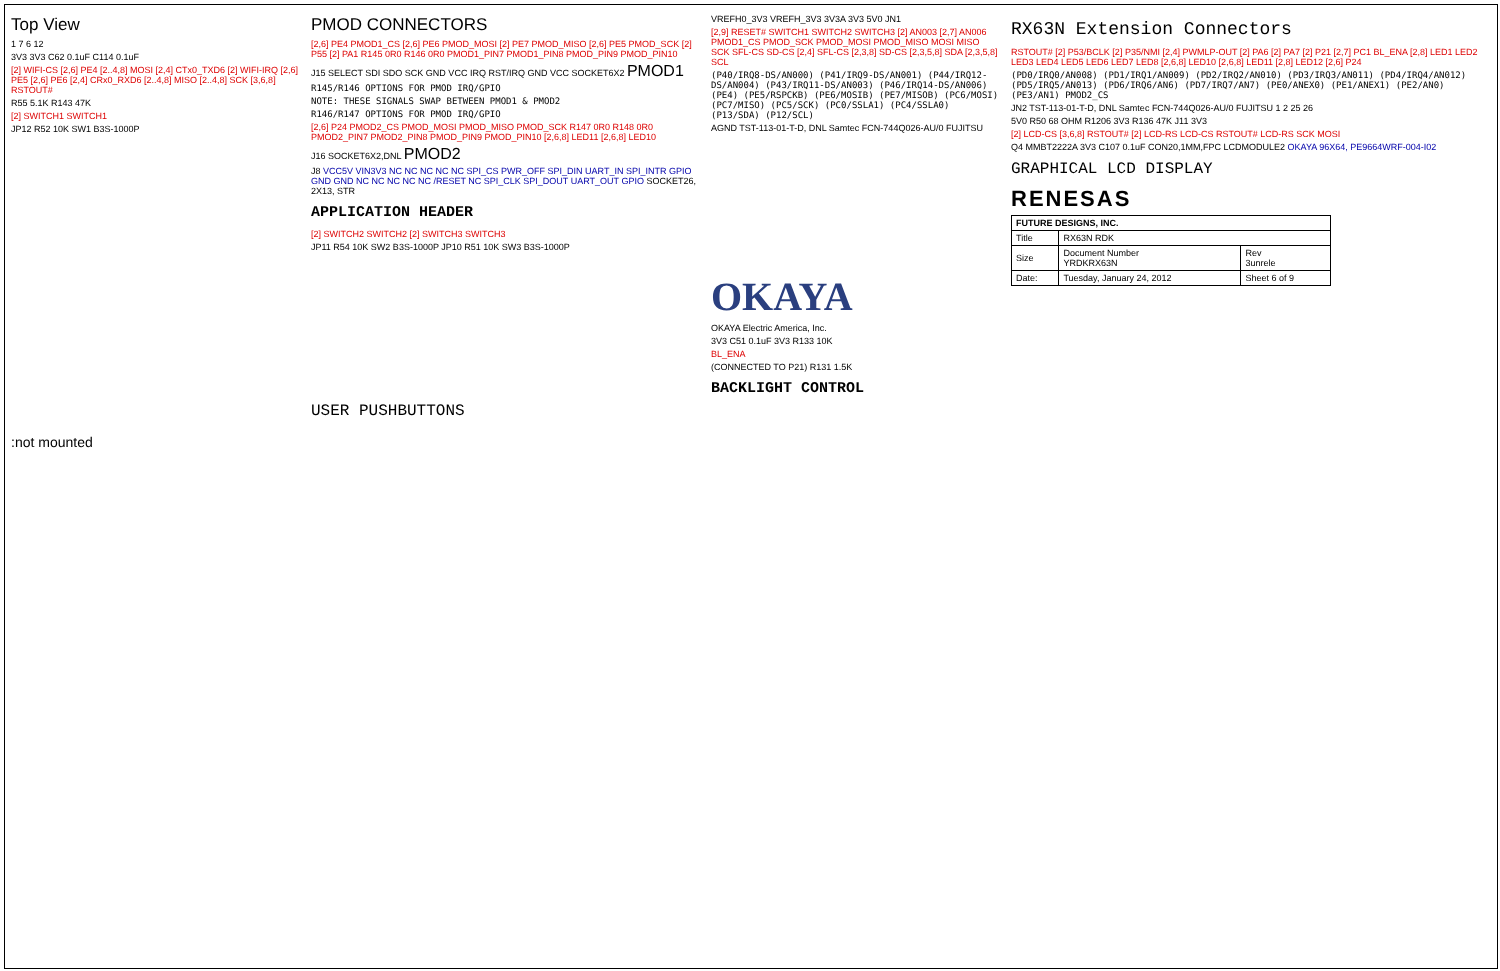Top View
1 7 6 12
3V3 3V3 C62 0.1uF C114 0.1uF
[2] WIFI-CS [2,6] PE4 [2..4,8] MOSI [2,4] CTx0_TXD6 [2] WIFI-IRQ [2,6] PE5 [2,6] PE6 [2,4] CRx0_RXD6 [2..4,8] MISO [2..4,8] SCK [3,6,8] RSTOUT#
R55 5.1K R143 47K
[2] SWITCH1 SWITCH1
JP12 R52 10K SW1 B3S-1000P
:not mounted
PMOD CONNECTORS
[2,6] PE4 PMOD1_CS [2,6] PE6 PMOD_MOSI [2] PE7 PMOD_MISO [2,6] PE5 PMOD_SCK [2] P55 [2] PA1 R145 0R0 R146 0R0 PMOD1_PIN7 PMOD1_PIN8 PMOD_PIN9 PMOD_PIN10
J15 SELECT SDI SDO SCK GND VCC IRQ RST/IRQ GND VCC SOCKET6X2 PMOD1
R145/R146 OPTIONS FOR PMOD IRQ/GPIO
NOTE: THESE SIGNALS SWAP BETWEEN PMOD1 & PMOD2
R146/R147 OPTIONS FOR PMOD IRQ/GPIO
[2,6] P24 PMOD2_CS PMOD_MOSI PMOD_MISO PMOD_SCK R147 0R0 R148 0R0 PMOD2_PIN7 PMOD2_PIN8 PMOD_PIN9 PMOD_PIN10 [2,6,8] LED11 [2,6,8] LED10
J16 SOCKET6X2,DNL PMOD2
J8 VCC5V VIN3V3 NC NC NC NC NC SPI_CS PWR_OFF SPI_DIN UART_IN SPI_INTR GPIO GND GND NC NC NC NC NC /RESET NC SPI_CLK SPI_DOUT UART_OUT GPIO SOCKET26, 2X13, STR
APPLICATION HEADER
[2] SWITCH2 SWITCH2 [2] SWITCH3 SWITCH3
JP11 R54 10K SW2 B3S-1000P JP10 R51 10K SW3 B3S-1000P
USER PUSHBUTTONS
VREFH0_3V3 VREFH_3V3 3V3A 3V3 5V0 JN1
[2,9] RESET# SWITCH1 SWITCH2 SWITCH3 [2] AN003 [2,7] AN006 PMOD1_CS PMOD_SCK PMOD_MOSI PMOD_MISO MOSI MISO SCK SFL-CS SD-CS [2,4] SFL-CS [2,3,8] SD-CS [2,3,5,8] SDA [2,3,5,8] SCL
(P40/IRQ8-DS/AN000) (P41/IRQ9-DS/AN001) (P44/IRQ12-DS/AN004) (P43/IRQ11-DS/AN003) (P46/IRQ14-DS/AN006) (PE4) (PE5/RSPCKB) (PE6/MOSIB) (PE7/MISOB) (PC6/MOSI) (PC7/MISO) (PC5/SCK) (PC0/SSLA1) (PC4/SSLA0) (P13/SDA) (P12/SCL)
AGND TST-113-01-T-D, DNL Samtec FCN-744Q026-AU/0 FUJITSU
OKAYA
OKAYA Electric America, Inc.
3V3 C51 0.1uF 3V3 R133 10K
BL_ENA
(CONNECTED TO P21) R131 1.5K
BACKLIGHT CONTROL
RX63N Extension Connectors
RSTOUT# [2] P53/BCLK [2] P35/NMI [2,4] PWMLP-OUT [2] PA6 [2] PA7 [2] P21 [2,7] PC1 BL_ENA [2,8] LED1 LED2 LED3 LED4 LED5 LED6 LED7 LED8 [2,6,8] LED10 [2,6,8] LED11 [2,8] LED12 [2,6] P24
(PD0/IRQ0/AN008) (PD1/IRQ1/AN009) (PD2/IRQ2/AN010) (PD3/IRQ3/AN011) (PD4/IRQ4/AN012) (PD5/IRQ5/AN013) (PD6/IRQ6/AN6) (PD7/IRQ7/AN7) (PE0/ANEX0) (PE1/ANEX1) (PE2/AN0) (PE3/AN1) PMOD2_CS
JN2 TST-113-01-T-D, DNL Samtec FCN-744Q026-AU/0 FUJITSU 1 2 25 26
5V0 R50 68 OHM R1206 3V3 R136 47K J11 3V3
[2] LCD-CS [3,6,8] RSTOUT# [2] LCD-RS LCD-CS RSTOUT# LCD-RS SCK MOSI
Q4 MMBT2222A 3V3 C107 0.1uF CON20,1MM,FPC LCDMODULE2 OKAYA 96X64, PE9664WRF-004-I02
GRAPHICAL LCD DISPLAY
RENESAS
| FUTURE DESIGNS, INC. | | |
| Title | RX63N RDK | |
| Size | Document Number YRDKRX63N | Rev 3unrele |
| Date: | Tuesday, January 24, 2012 | Sheet 6 of 9 |